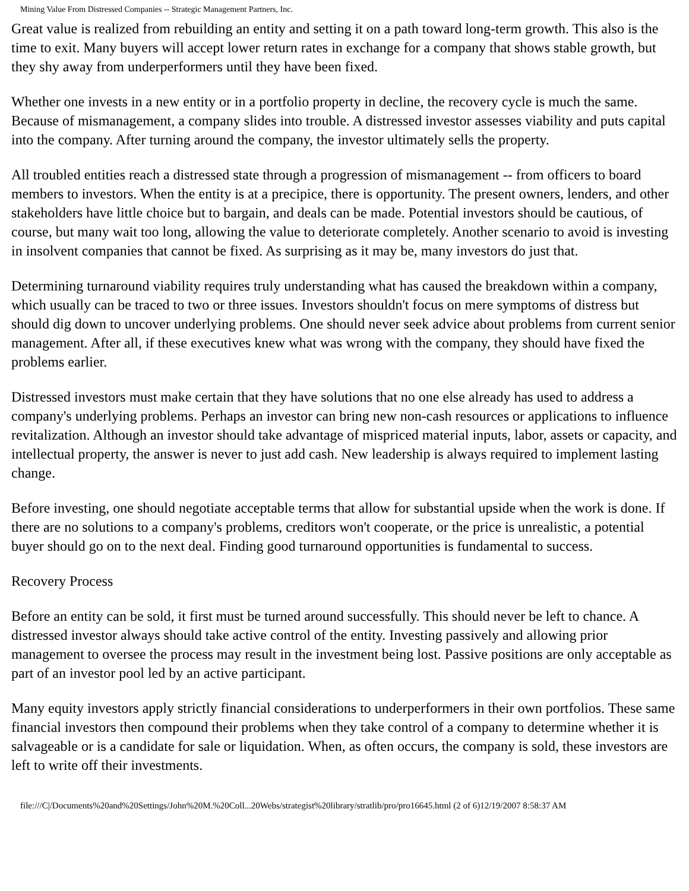Mining Value From Distressed Companies -- Strategic Management Partners, Inc.
Great value is realized from rebuilding an entity and setting it on a path toward long-term growth. This also is the time to exit. Many buyers will accept lower return rates in exchange for a company that shows stable growth, but they shy away from underperformers until they have been fixed.
Whether one invests in a new entity or in a portfolio property in decline, the recovery cycle is much the same. Because of mismanagement, a company slides into trouble. A distressed investor assesses viability and puts capital into the company. After turning around the company, the investor ultimately sells the property.
All troubled entities reach a distressed state through a progression of mismanagement -- from officers to board members to investors. When the entity is at a precipice, there is opportunity. The present owners, lenders, and other stakeholders have little choice but to bargain, and deals can be made. Potential investors should be cautious, of course, but many wait too long, allowing the value to deteriorate completely. Another scenario to avoid is investing in insolvent companies that cannot be fixed. As surprising as it may be, many investors do just that.
Determining turnaround viability requires truly understanding what has caused the breakdown within a company, which usually can be traced to two or three issues. Investors shouldn't focus on mere symptoms of distress but should dig down to uncover underlying problems. One should never seek advice about problems from current senior management. After all, if these executives knew what was wrong with the company, they should have fixed the problems earlier.
Distressed investors must make certain that they have solutions that no one else already has used to address a company's underlying problems. Perhaps an investor can bring new non-cash resources or applications to influence revitalization. Although an investor should take advantage of mispriced material inputs, labor, assets or capacity, and intellectual property, the answer is never to just add cash. New leadership is always required to implement lasting change.
Before investing, one should negotiate acceptable terms that allow for substantial upside when the work is done. If there are no solutions to a company's problems, creditors won't cooperate, or the price is unrealistic, a potential buyer should go on to the next deal. Finding good turnaround opportunities is fundamental to success.
Recovery Process
Before an entity can be sold, it first must be turned around successfully. This should never be left to chance. A distressed investor always should take active control of the entity. Investing passively and allowing prior management to oversee the process may result in the investment being lost. Passive positions are only acceptable as part of an investor pool led by an active participant.
Many equity investors apply strictly financial considerations to underperformers in their own portfolios. These same financial investors then compound their problems when they take control of a company to determine whether it is salvageable or is a candidate for sale or liquidation. When, as often occurs, the company is sold, these investors are left to write off their investments.
file:///C|/Documents%20and%20Settings/John%20M.%20Coll...20Webs/strategist%20library/stratlib/pro/pro16645.html (2 of 6)12/19/2007 8:58:37 AM